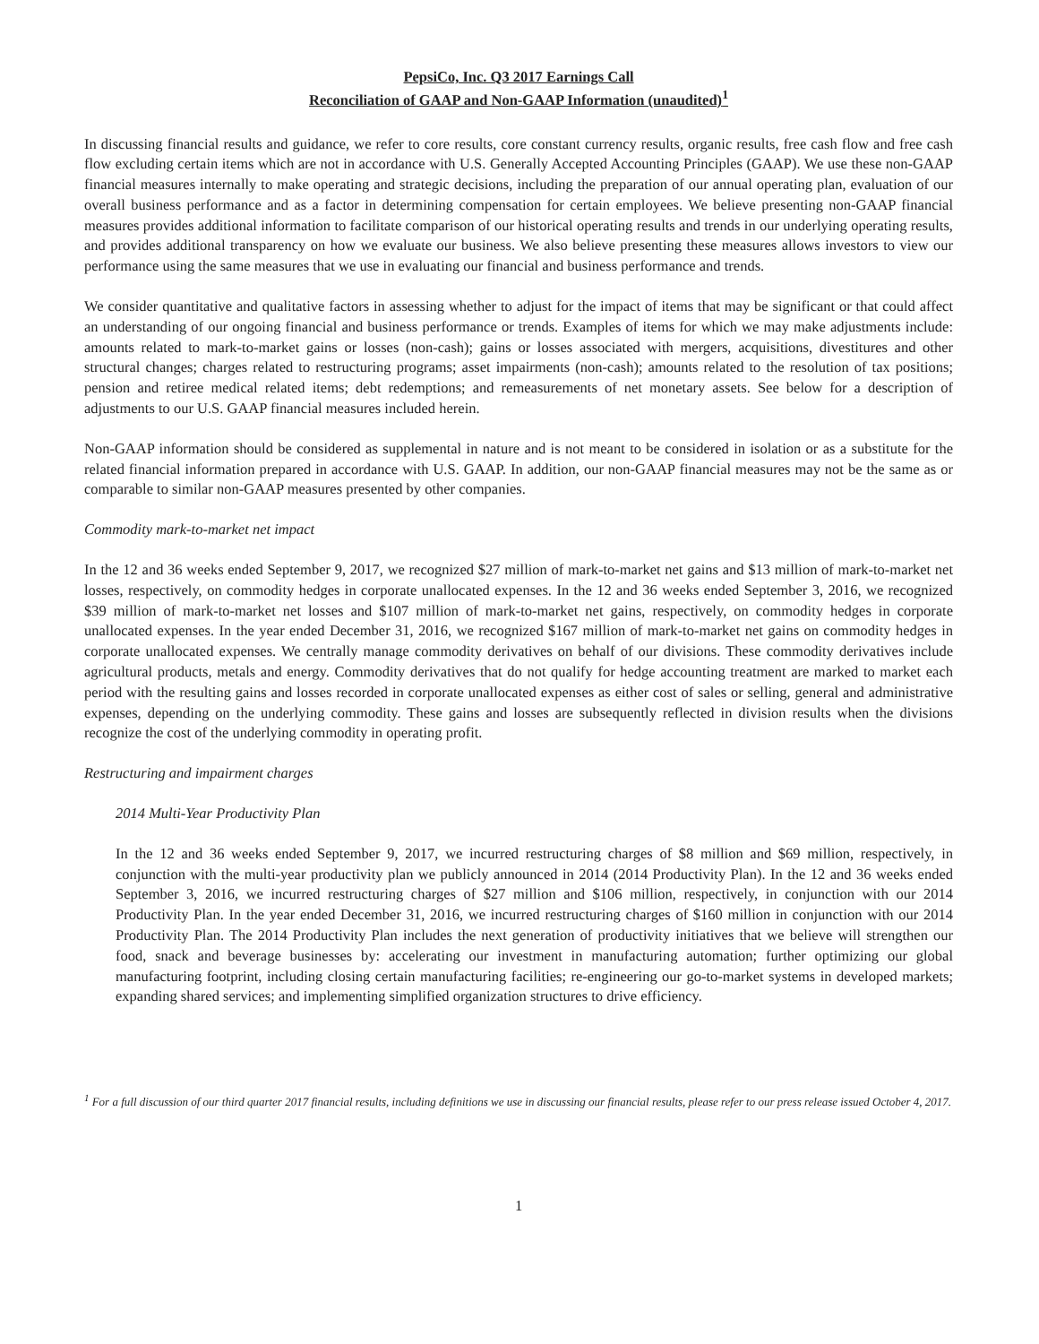PepsiCo, Inc. Q3 2017 Earnings Call
Reconciliation of GAAP and Non-GAAP Information (unaudited)<sup>1</sup>
In discussing financial results and guidance, we refer to core results, core constant currency results, organic results, free cash flow and free cash flow excluding certain items which are not in accordance with U.S. Generally Accepted Accounting Principles (GAAP). We use these non-GAAP financial measures internally to make operating and strategic decisions, including the preparation of our annual operating plan, evaluation of our overall business performance and as a factor in determining compensation for certain employees. We believe presenting non-GAAP financial measures provides additional information to facilitate comparison of our historical operating results and trends in our underlying operating results, and provides additional transparency on how we evaluate our business. We also believe presenting these measures allows investors to view our performance using the same measures that we use in evaluating our financial and business performance and trends.
We consider quantitative and qualitative factors in assessing whether to adjust for the impact of items that may be significant or that could affect an understanding of our ongoing financial and business performance or trends. Examples of items for which we may make adjustments include: amounts related to mark-to-market gains or losses (non-cash); gains or losses associated with mergers, acquisitions, divestitures and other structural changes; charges related to restructuring programs; asset impairments (non-cash); amounts related to the resolution of tax positions; pension and retiree medical related items; debt redemptions; and remeasurements of net monetary assets. See below for a description of adjustments to our U.S. GAAP financial measures included herein.
Non-GAAP information should be considered as supplemental in nature and is not meant to be considered in isolation or as a substitute for the related financial information prepared in accordance with U.S. GAAP. In addition, our non-GAAP financial measures may not be the same as or comparable to similar non-GAAP measures presented by other companies.
Commodity mark-to-market net impact
In the 12 and 36 weeks ended September 9, 2017, we recognized $27 million of mark-to-market net gains and $13 million of mark-to-market net losses, respectively, on commodity hedges in corporate unallocated expenses. In the 12 and 36 weeks ended September 3, 2016, we recognized $39 million of mark-to-market net losses and $107 million of mark-to-market net gains, respectively, on commodity hedges in corporate unallocated expenses. In the year ended December 31, 2016, we recognized $167 million of mark-to-market net gains on commodity hedges in corporate unallocated expenses. We centrally manage commodity derivatives on behalf of our divisions. These commodity derivatives include agricultural products, metals and energy. Commodity derivatives that do not qualify for hedge accounting treatment are marked to market each period with the resulting gains and losses recorded in corporate unallocated expenses as either cost of sales or selling, general and administrative expenses, depending on the underlying commodity. These gains and losses are subsequently reflected in division results when the divisions recognize the cost of the underlying commodity in operating profit.
Restructuring and impairment charges
2014 Multi-Year Productivity Plan
In the 12 and 36 weeks ended September 9, 2017, we incurred restructuring charges of $8 million and $69 million, respectively, in conjunction with the multi-year productivity plan we publicly announced in 2014 (2014 Productivity Plan). In the 12 and 36 weeks ended September 3, 2016, we incurred restructuring charges of $27 million and $106 million, respectively, in conjunction with our 2014 Productivity Plan. In the year ended December 31, 2016, we incurred restructuring charges of $160 million in conjunction with our 2014 Productivity Plan. The 2014 Productivity Plan includes the next generation of productivity initiatives that we believe will strengthen our food, snack and beverage businesses by: accelerating our investment in manufacturing automation; further optimizing our global manufacturing footprint, including closing certain manufacturing facilities; re-engineering our go-to-market systems in developed markets; expanding shared services; and implementing simplified organization structures to drive efficiency.
<sup>1</sup> For a full discussion of our third quarter 2017 financial results, including definitions we use in discussing our financial results, please refer to our press release issued October 4, 2017.
1